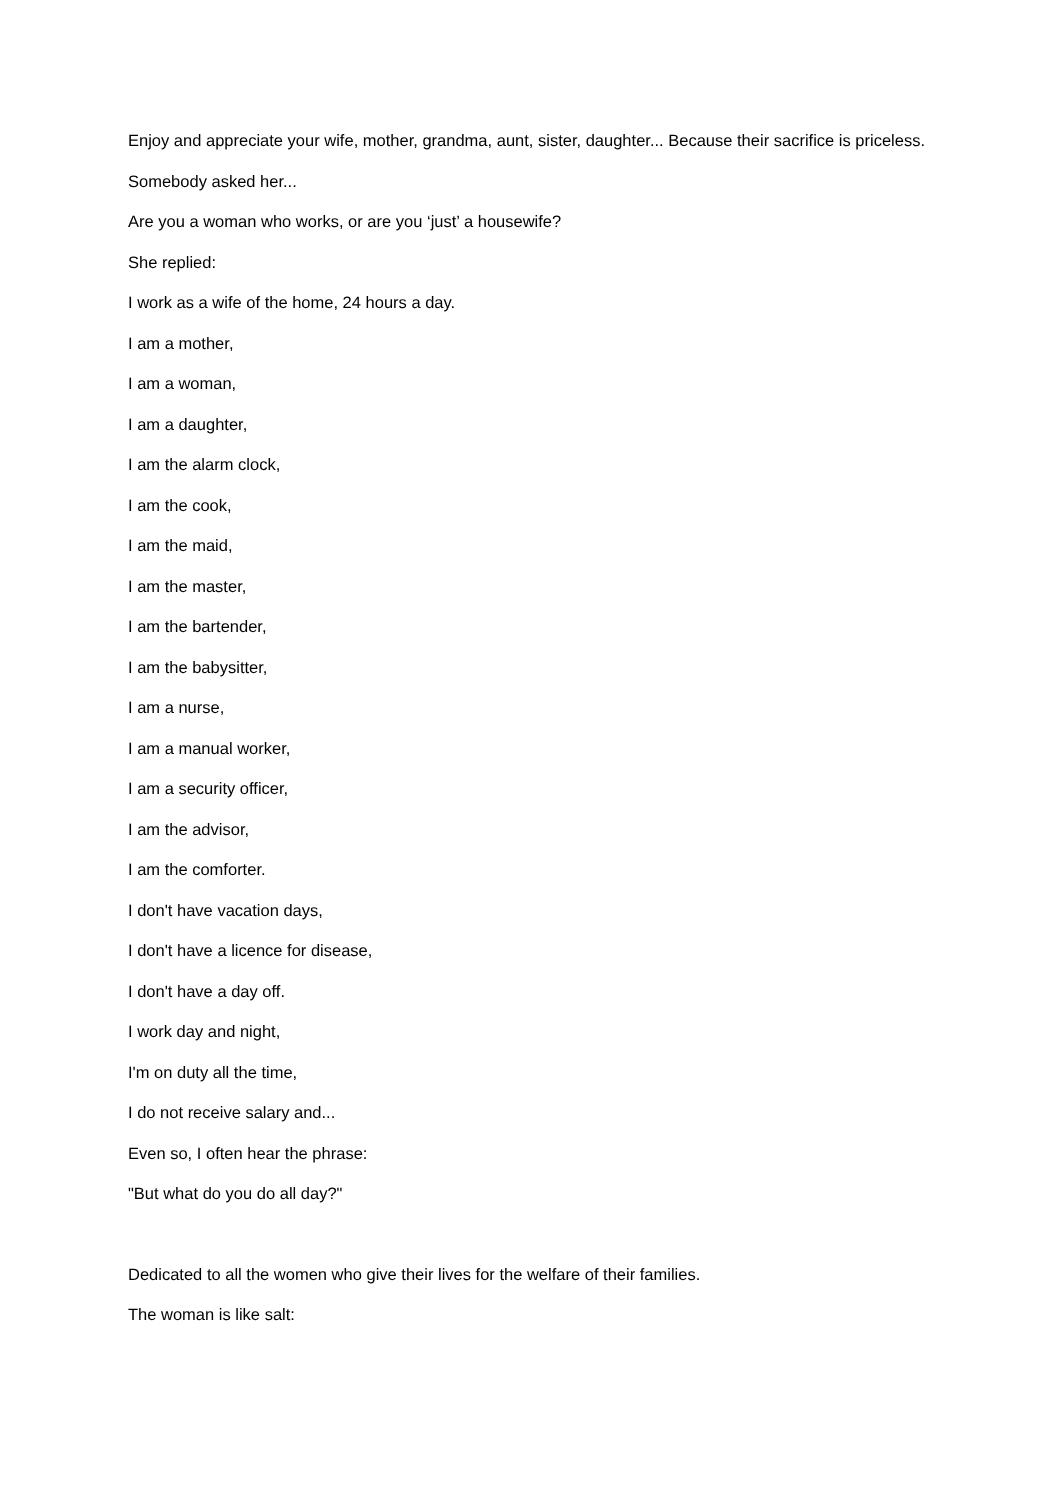Enjoy and appreciate your wife, mother, grandma, aunt, sister, daughter... Because their sacrifice is priceless.
Somebody asked her...
Are you a woman who works, or are you ‘just’ a housewife?
She replied:
I work as a wife of the home, 24 hours a day.
I am a mother,
I am a woman,
I am a daughter,
I am the alarm clock,
I am the cook,
I am the maid,
I am the master,
I am the bartender,
I am the babysitter,
I am a nurse,
I am a manual worker,
I am a security officer,
I am the advisor,
I am the comforter.
I don't have vacation days,
I don't have a licence for disease,
I don't have a day off.
I work day and night,
I'm on duty all the time,
I do not receive salary and...
Even so, I often hear the phrase:
"But what do you do all day?"
Dedicated to all the women who give their lives for the welfare of their families.
The woman is like salt: